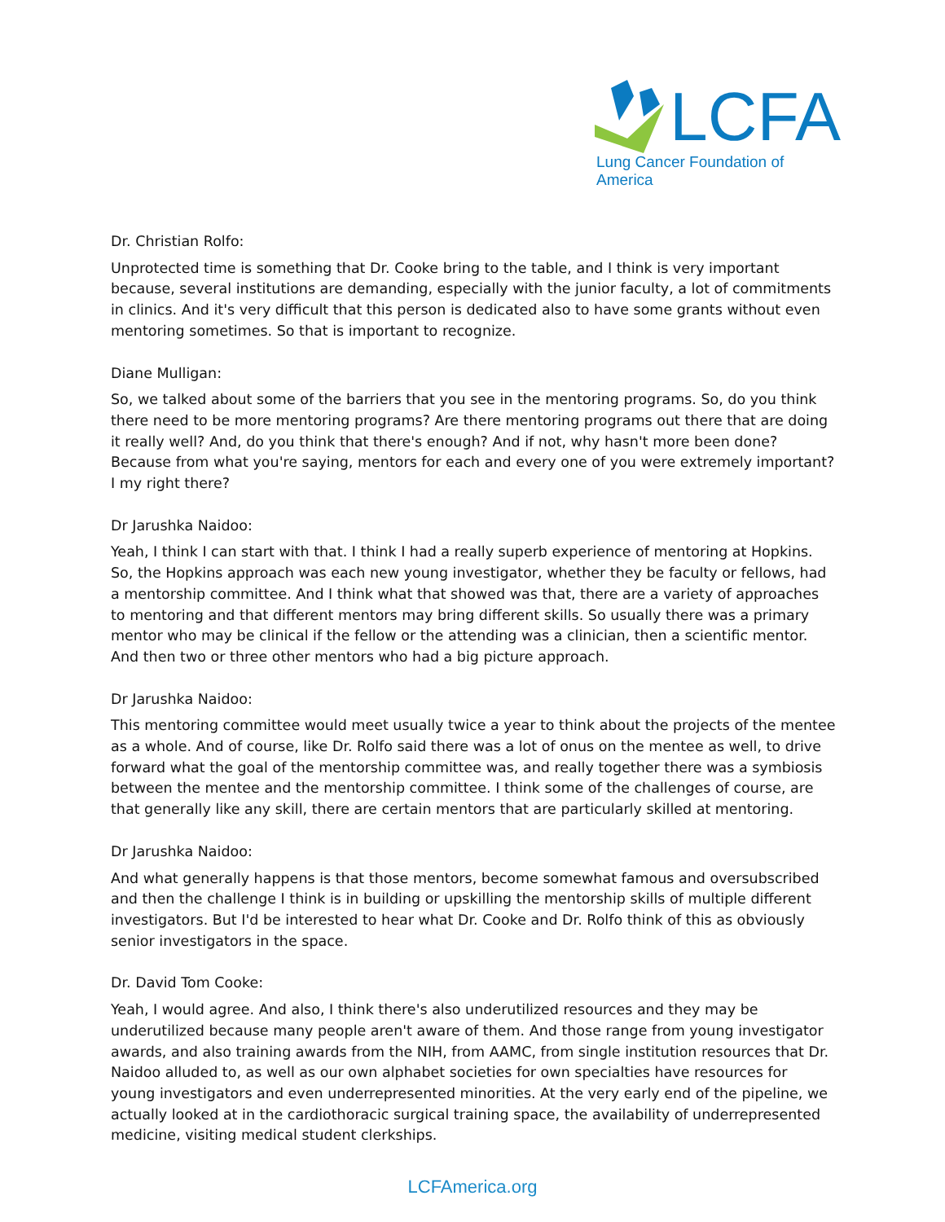LCFA
Lung Cancer Foundation of America
Dr. Christian Rolfo:
Unprotected time is something that Dr. Cooke bring to the table, and I think is very important because, several institutions are demanding, especially with the junior faculty, a lot of commitments in clinics. And it's very difficult that this person is dedicated also to have some grants without even mentoring sometimes. So that is important to recognize.
Diane Mulligan:
So, we talked about some of the barriers that you see in the mentoring programs. So, do you think there need to be more mentoring programs? Are there mentoring programs out there that are doing it really well? And, do you think that there's enough? And if not, why hasn't more been done? Because from what you're saying, mentors for each and every one of you were extremely important? I my right there?
Dr Jarushka Naidoo:
Yeah, I think I can start with that. I think I had a really superb experience of mentoring at Hopkins. So, the Hopkins approach was each new young investigator, whether they be faculty or fellows, had a mentorship committee. And I think what that showed was that, there are a variety of approaches to mentoring and that different mentors may bring different skills. So usually there was a primary mentor who may be clinical if the fellow or the attending was a clinician, then a scientific mentor. And then two or three other mentors who had a big picture approach.
Dr Jarushka Naidoo:
This mentoring committee would meet usually twice a year to think about the projects of the mentee as a whole. And of course, like Dr. Rolfo said there was a lot of onus on the mentee as well, to drive forward what the goal of the mentorship committee was, and really together there was a symbiosis between the mentee and the mentorship committee. I think some of the challenges of course, are that generally like any skill, there are certain mentors that are particularly skilled at mentoring.
Dr Jarushka Naidoo:
And what generally happens is that those mentors, become somewhat famous and oversubscribed and then the challenge I think is in building or upskilling the mentorship skills of multiple different investigators. But I'd be interested to hear what Dr. Cooke and Dr. Rolfo think of this as obviously senior investigators in the space.
Dr. David Tom Cooke:
Yeah, I would agree. And also, I think there's also underutilized resources and they may be underutilized because many people aren't aware of them. And those range from young investigator awards, and also training awards from the NIH, from AAMC, from single institution resources that Dr. Naidoo alluded to, as well as our own alphabet societies for own specialties have resources for young investigators and even underrepresented minorities. At the very early end of the pipeline, we actually looked at in the cardiothoracic surgical training space, the availability of underrepresented medicine, visiting medical student clerkships.
LCFAmerica.org